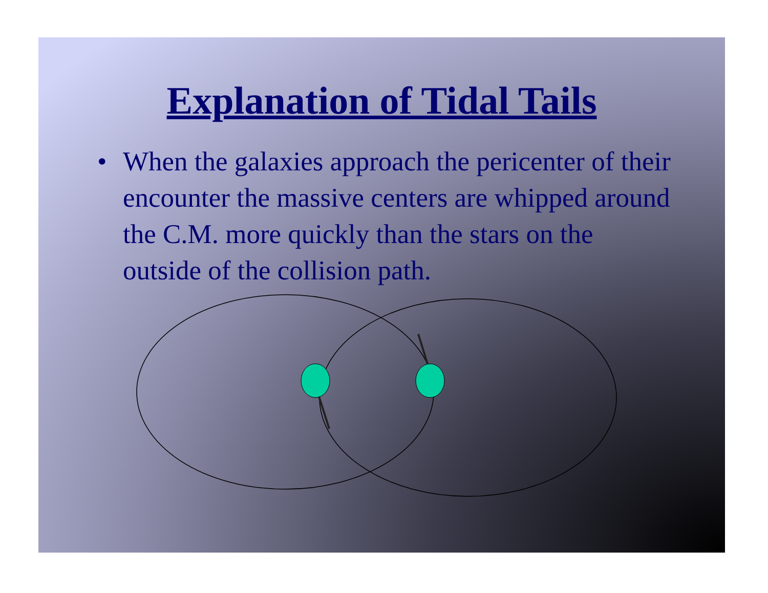Explanation of Tidal Tails
• When the galaxies approach the pericenter of their encounter the massive centers are whipped around the C.M. more quickly than the stars on the outside of the collision path.